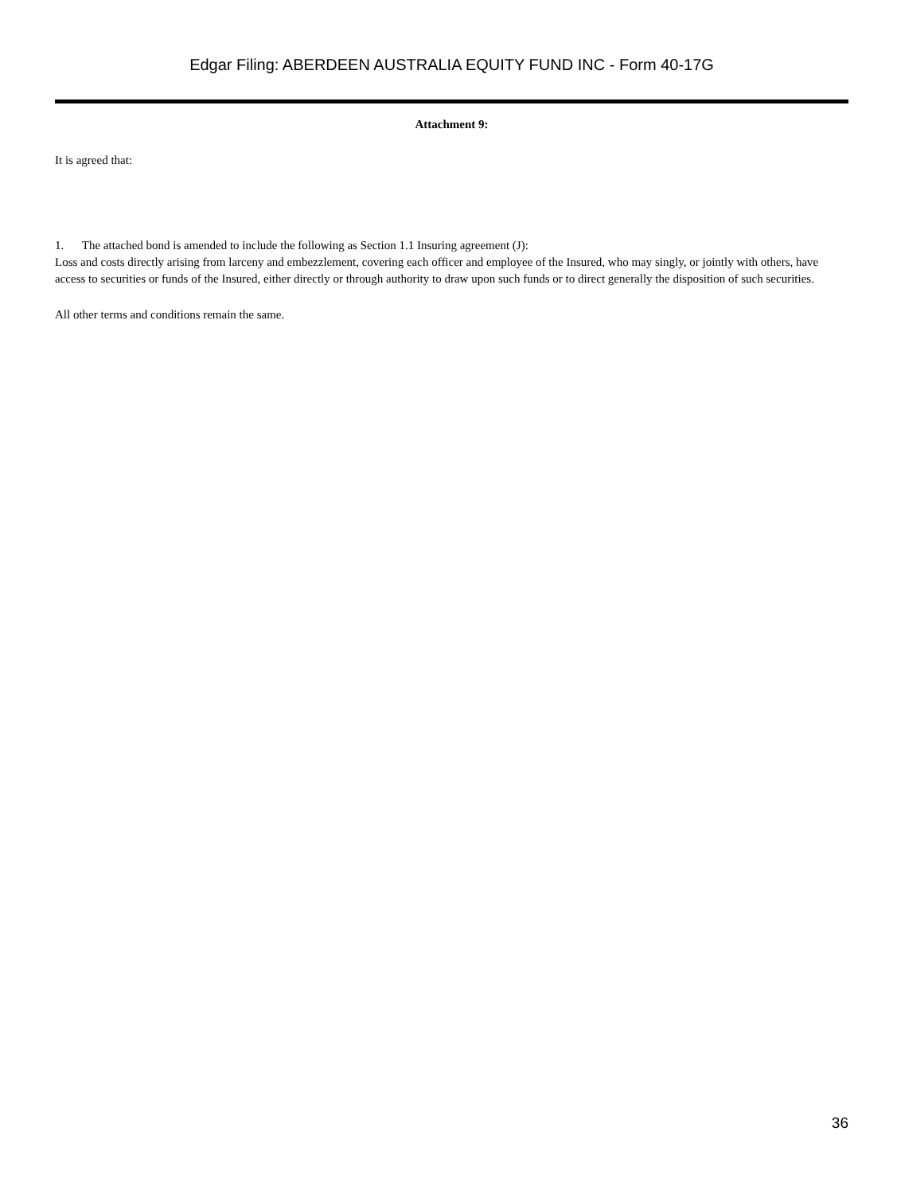Edgar Filing: ABERDEEN AUSTRALIA EQUITY FUND INC - Form 40-17G
Attachment 9:
It is agreed that:
1. The attached bond is amended to include the following as Section 1.1 Insuring agreement (J):
Loss and costs directly arising from larceny and embezzlement, covering each officer and employee of the Insured, who may singly, or jointly with others, have access to securities or funds of the Insured, either directly or through authority to draw upon such funds or to direct generally the disposition of such securities.
All other terms and conditions remain the same.
36